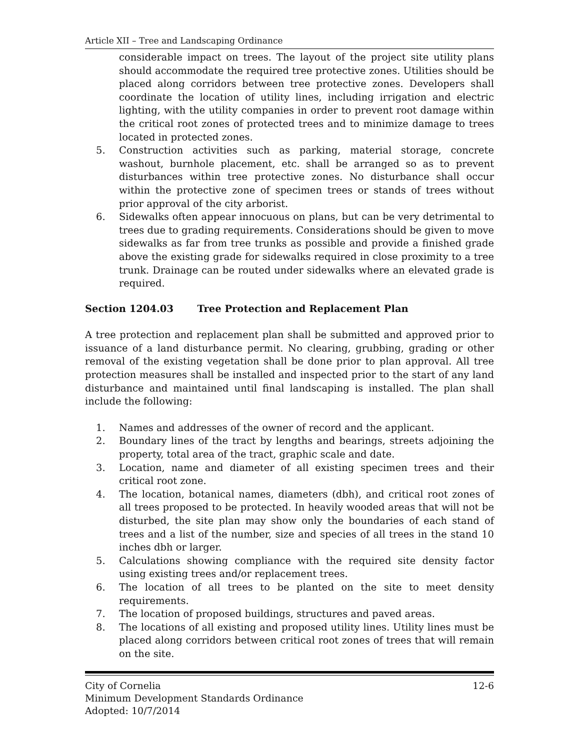Article XII – Tree and Landscaping Ordinance
considerable impact on trees. The layout of the project site utility plans should accommodate the required tree protective zones. Utilities should be placed along corridors between tree protective zones. Developers shall coordinate the location of utility lines, including irrigation and electric lighting, with the utility companies in order to prevent root damage within the critical root zones of protected trees and to minimize damage to trees located in protected zones.
5. Construction activities such as parking, material storage, concrete washout, burnhole placement, etc. shall be arranged so as to prevent disturbances within tree protective zones. No disturbance shall occur within the protective zone of specimen trees or stands of trees without prior approval of the city arborist.
6. Sidewalks often appear innocuous on plans, but can be very detrimental to trees due to grading requirements. Considerations should be given to move sidewalks as far from tree trunks as possible and provide a finished grade above the existing grade for sidewalks required in close proximity to a tree trunk. Drainage can be routed under sidewalks where an elevated grade is required.
Section 1204.03 Tree Protection and Replacement Plan
A tree protection and replacement plan shall be submitted and approved prior to issuance of a land disturbance permit. No clearing, grubbing, grading or other removal of the existing vegetation shall be done prior to plan approval. All tree protection measures shall be installed and inspected prior to the start of any land disturbance and maintained until final landscaping is installed. The plan shall include the following:
1. Names and addresses of the owner of record and the applicant.
2. Boundary lines of the tract by lengths and bearings, streets adjoining the property, total area of the tract, graphic scale and date.
3. Location, name and diameter of all existing specimen trees and their critical root zone.
4. The location, botanical names, diameters (dbh), and critical root zones of all trees proposed to be protected. In heavily wooded areas that will not be disturbed, the site plan may show only the boundaries of each stand of trees and a list of the number, size and species of all trees in the stand 10 inches dbh or larger.
5. Calculations showing compliance with the required site density factor using existing trees and/or replacement trees.
6. The location of all trees to be planted on the site to meet density requirements.
7. The location of proposed buildings, structures and paved areas.
8. The locations of all existing and proposed utility lines. Utility lines must be placed along corridors between critical root zones of trees that will remain on the site.
City of Cornelia 12-6
Minimum Development Standards Ordinance
Adopted: 10/7/2014